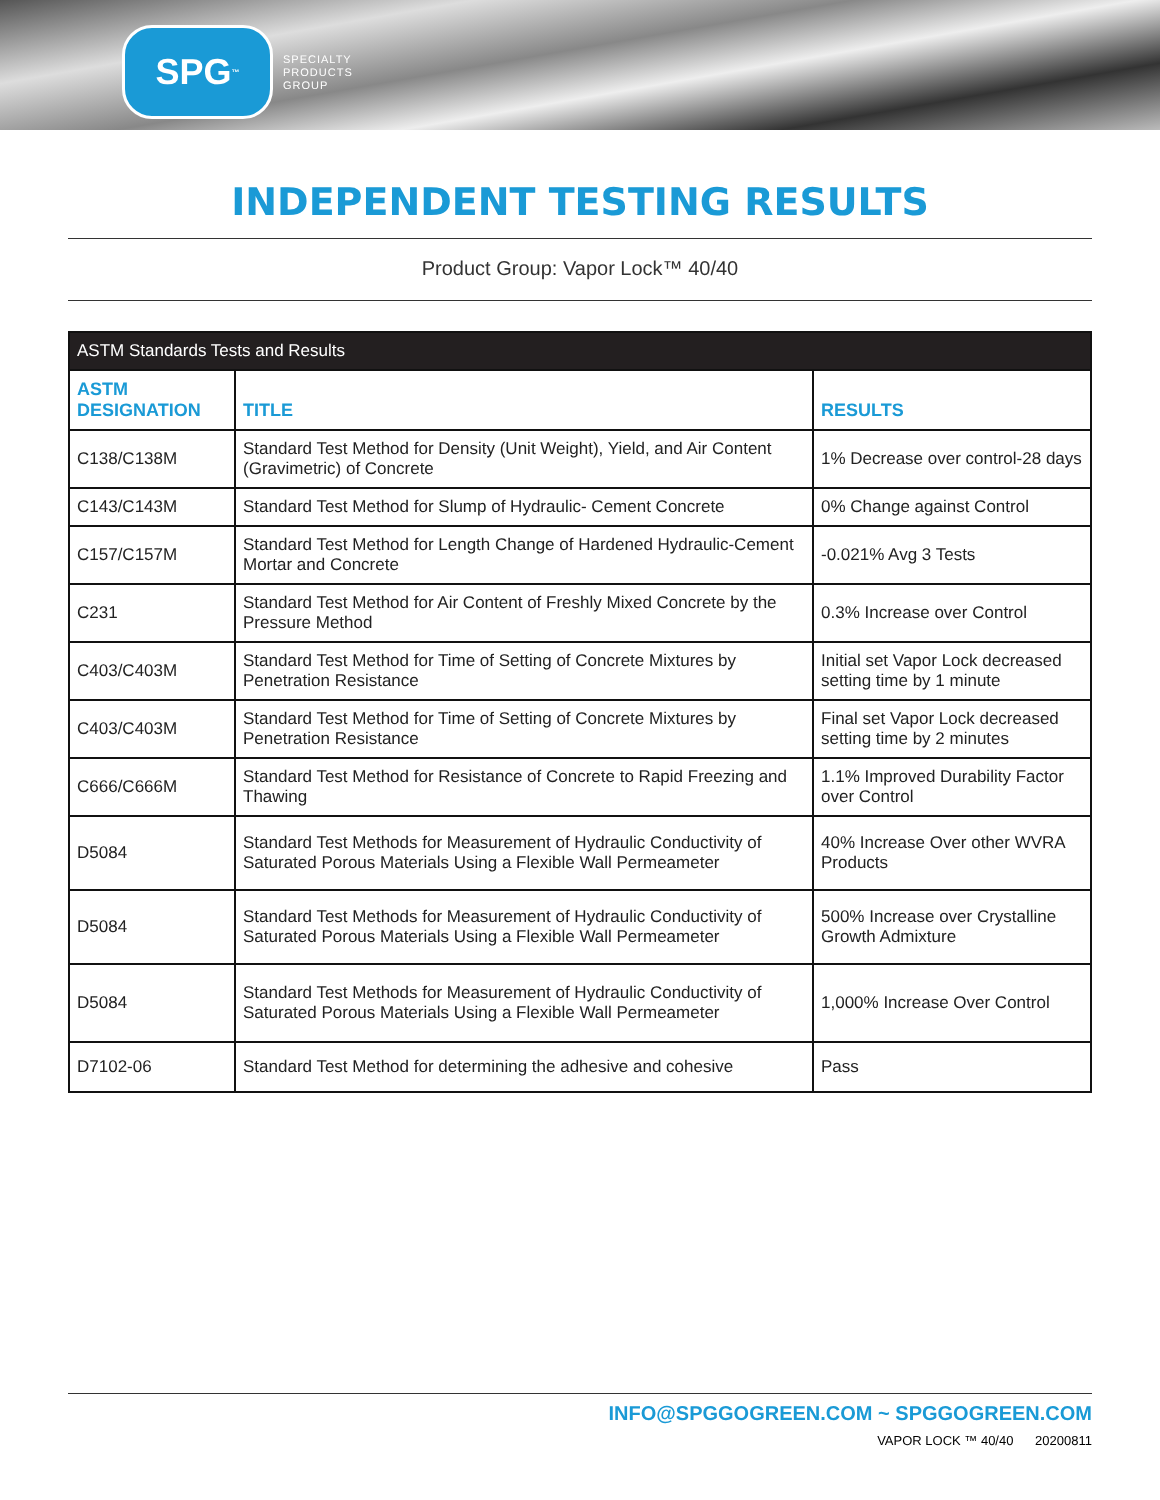SPG<sup>™</sup>
SPECIALTY
PRODUCTS
GROUP
INDEPENDENT TESTING RESULTS
Product Group: Vapor Lock™ 40/40
| ASTM Standards Tests and Results | | |
| --- | --- | --- |
| ASTM DESIGNATION | TITLE | RESULTS |
| C138/C138M | Standard Test Method for Density (Unit Weight), Yield, and Air Content (Gravimetric) of Concrete | 1% Decrease over control-28 days |
| C143/C143M | Standard Test Method for Slump of Hydraulic- Cement Concrete | 0% Change against Control |
| C157/C157M | Standard Test Method for Length Change of Hardened Hydraulic-Cement Mortar and Concrete | -0.021% Avg 3 Tests |
| C231 | Standard Test Method for Air Content of Freshly Mixed Concrete by the Pressure Method | 0.3% Increase over Control |
| C403/C403M | Standard Test Method for Time of Setting of Concrete Mixtures by Penetration Resistance | Initial set Vapor Lock decreased setting time by 1 minute |
| C403/C403M | Standard Test Method for Time of Setting of Concrete Mixtures by Penetration Resistance | Final set Vapor Lock decreased setting time by 2 minutes |
| C666/C666M | Standard Test Method for Resistance of Concrete to Rapid Freezing and Thawing | 1.1% Improved Durability Factor over Control |
| D5084 | Standard Test Methods for Measurement of Hydraulic Conductivity of Saturated Porous Materials Using a Flexible Wall Permeameter | 40% Increase Over other WVRA Products |
| D5084 | Standard Test Methods for Measurement of Hydraulic Conductivity of Saturated Porous Materials Using a Flexible Wall Permeameter | 500% Increase over Crystalline Growth Admixture |
| D5084 | Standard Test Methods for Measurement of Hydraulic Conductivity of Saturated Porous Materials Using a Flexible Wall Permeameter | 1,000% Increase Over Control |
| D7102-06 | Standard Test Method for determining the adhesive and cohesive | Pass |
INFO@SPGGOGREEN.COM ~ SPGGOGREEN.COM
VAPOR LOCK ™ 40/40 20200811